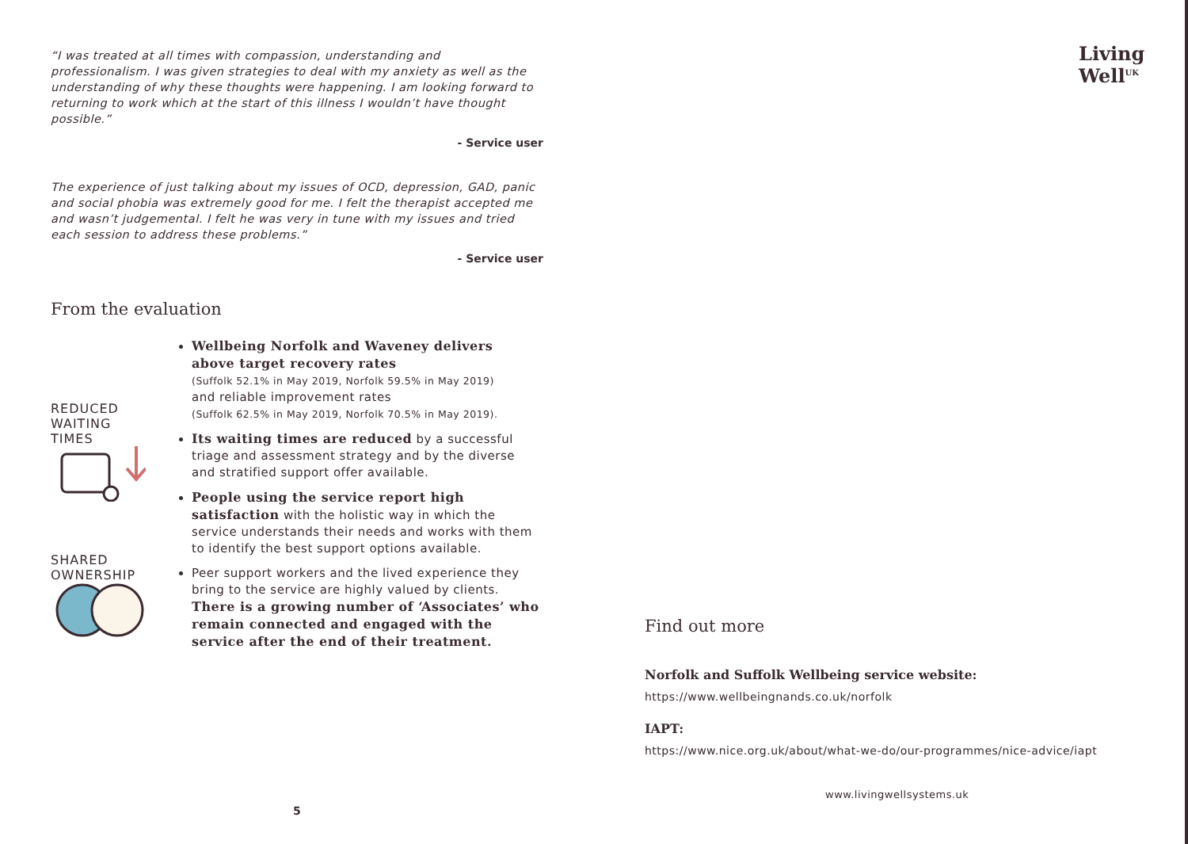“I was treated at all times with compassion, understanding and professionalism. I was given strategies to deal with my anxiety as well as the understanding of why these thoughts were happening. I am looking forward to returning to work which at the start of this illness I wouldn’t have thought possible.”
- Service user
The experience of just talking about my issues of OCD, depression, GAD, panic and social phobia was extremely good for me. I felt the therapist accepted me and wasn’t judgemental. I felt he was very in tune with my issues and tried each session to address these problems.”
- Service user
From the evaluation
REDUCED
WAITING
TIMES
SHARED
OWNERSHIP
Wellbeing Norfolk and Waveney delivers above target recovery rates
(Suffolk 52.1% in May 2019, Norfolk 59.5% in May 2019)
and reliable improvement rates
(Suffolk 62.5% in May 2019, Norfolk 70.5% in May 2019).
Its waiting times are reduced by a successful triage and assessment strategy and by the diverse and stratified support offer available.
People using the service report high satisfaction with the holistic way in which the service understands their needs and works with them to identify the best support options available.
Peer support workers and the lived experience they bring to the service are highly valued by clients. There is a growing number of ‘Associates’ who remain connected and engaged with the service after the end of their treatment.
5
Living
Well<sup>UK</sup>
Find out more
Norfolk and Suffolk Wellbeing service website:
https://www.wellbeingnands.co.uk/norfolk
IAPT:
https://www.nice.org.uk/about/what-we-do/our-programmes/nice-advice/iapt
www.livingwellsystems.uk